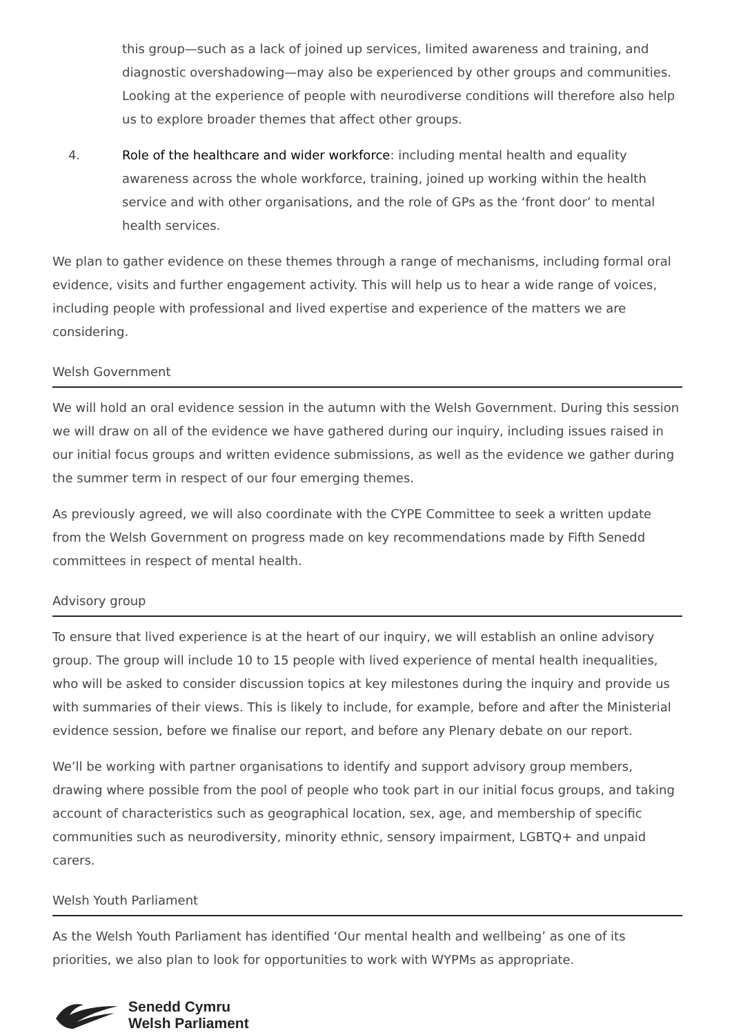this group—such as a lack of joined up services, limited awareness and training, and diagnostic overshadowing—may also be experienced by other groups and communities. Looking at the experience of people with neurodiverse conditions will therefore also help us to explore broader themes that affect other groups.
4. Role of the healthcare and wider workforce: including mental health and equality awareness across the whole workforce, training, joined up working within the health service and with other organisations, and the role of GPs as the ‘front door’ to mental health services.
We plan to gather evidence on these themes through a range of mechanisms, including formal oral evidence, visits and further engagement activity. This will help us to hear a wide range of voices, including people with professional and lived expertise and experience of the matters we are considering.
Welsh Government
We will hold an oral evidence session in the autumn with the Welsh Government. During this session we will draw on all of the evidence we have gathered during our inquiry, including issues raised in our initial focus groups and written evidence submissions, as well as the evidence we gather during the summer term in respect of our four emerging themes.
As previously agreed, we will also coordinate with the CYPE Committee to seek a written update from the Welsh Government on progress made on key recommendations made by Fifth Senedd committees in respect of mental health.
Advisory group
To ensure that lived experience is at the heart of our inquiry, we will establish an online advisory group. The group will include 10 to 15 people with lived experience of mental health inequalities, who will be asked to consider discussion topics at key milestones during the inquiry and provide us with summaries of their views. This is likely to include, for example, before and after the Ministerial evidence session, before we finalise our report, and before any Plenary debate on our report.
We’ll be working with partner organisations to identify and support advisory group members, drawing where possible from the pool of people who took part in our initial focus groups, and taking account of characteristics such as geographical location, sex, age, and membership of specific communities such as neurodiversity, minority ethnic, sensory impairment, LGBTQ+ and unpaid carers.
Welsh Youth Parliament
As the Welsh Youth Parliament has identified ‘Our mental health and wellbeing’ as one of its priorities, we also plan to look for opportunities to work with WYPMs as appropriate.
Senedd Cymru
Welsh Parliament